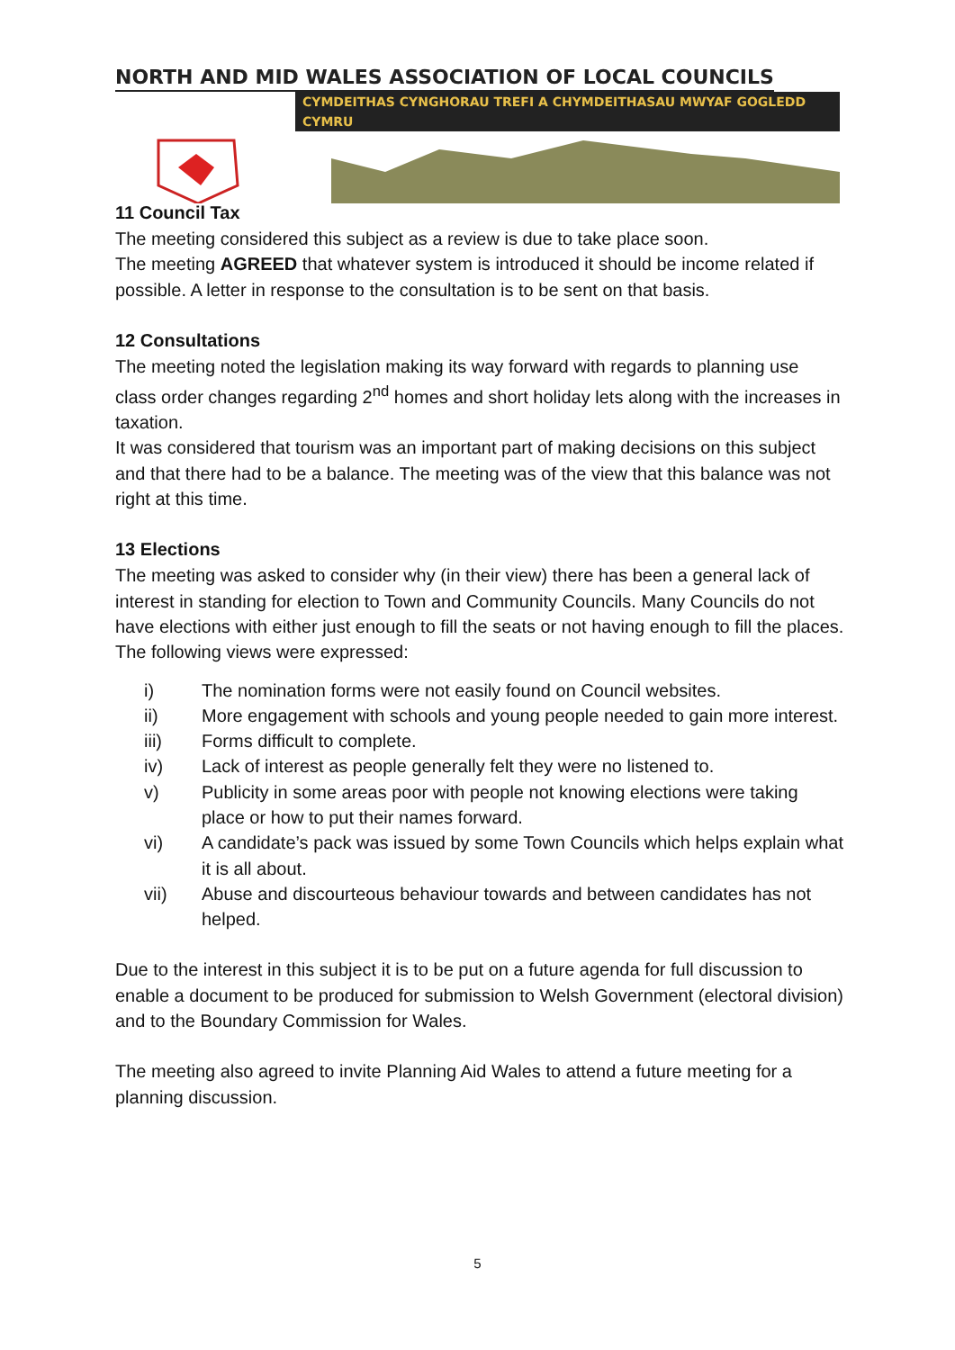NORTH AND MID WALES ASSOCIATION OF LOCAL COUNCILS
CYMDEITHAS CYNGHORAU TREFI A CHYMDEITHASAU MWYAF GOGLEDD CYMRU
11 Council Tax
The meeting considered this subject as a review is due to take place soon.
The meeting AGREED that whatever system is introduced it should be income related if possible. A letter in response to the consultation is to be sent on that basis.
12 Consultations
The meeting noted the legislation making its way forward with regards to planning use class order changes regarding 2<sup>nd</sup> homes and short holiday lets along with the increases in taxation.
It was considered that tourism was an important part of making decisions on this subject and that there had to be a balance. The meeting was of the view that this balance was not right at this time.
13 Elections
The meeting was asked to consider why (in their view) there has been a general lack of interest in standing for election to Town and Community Councils. Many Councils do not have elections with either just enough to fill the seats or not having enough to fill the places.
The following views were expressed:
i) The nomination forms were not easily found on Council websites.
ii) More engagement with schools and young people needed to gain more interest.
iii) Forms difficult to complete.
iv) Lack of interest as people generally felt they were no listened to.
v) Publicity in some areas poor with people not knowing elections were taking place or how to put their names forward.
vi) A candidate’s pack was issued by some Town Councils which helps explain what it is all about.
vii) Abuse and discourteous behaviour towards and between candidates has not helped.
Due to the interest in this subject it is to be put on a future agenda for full discussion to enable a document to be produced for submission to Welsh Government (electoral division) and to the Boundary Commission for Wales.
The meeting also agreed to invite Planning Aid Wales to attend a future meeting for a planning discussion.
5